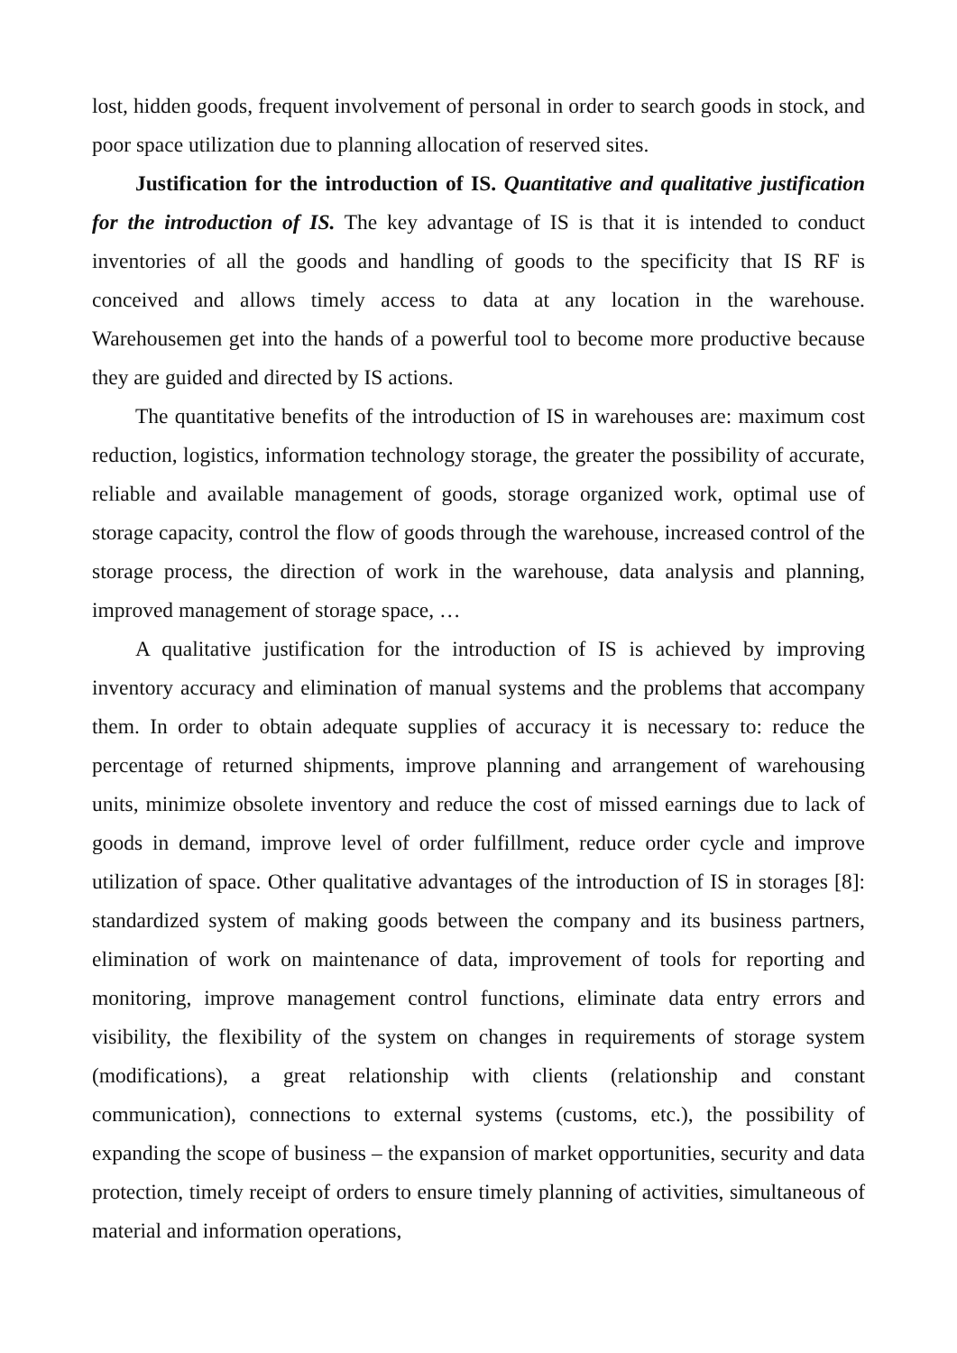lost, hidden goods, frequent involvement of personal in order to search goods in stock, and poor space utilization due to planning allocation of reserved sites.
Justification for the introduction of IS. Quantitative and qualitative justification for the introduction of IS. The key advantage of IS is that it is intended to conduct inventories of all the goods and handling of goods to the specificity that IS RF is conceived and allows timely access to data at any location in the warehouse. Warehousemen get into the hands of a powerful tool to become more productive because they are guided and directed by IS actions.
The quantitative benefits of the introduction of IS in warehouses are: maximum cost reduction, logistics, information technology storage, the greater the possibility of accurate, reliable and available management of goods, storage organized work, optimal use of storage capacity, control the flow of goods through the warehouse, increased control of the storage process, the direction of work in the warehouse, data analysis and planning, improved management of storage space, …
A qualitative justification for the introduction of IS is achieved by improving inventory accuracy and elimination of manual systems and the problems that accompany them. In order to obtain adequate supplies of accuracy it is necessary to: reduce the percentage of returned shipments, improve planning and arrangement of warehousing units, minimize obsolete inventory and reduce the cost of missed earnings due to lack of goods in demand, improve level of order fulfillment, reduce order cycle and improve utilization of space. Other qualitative advantages of the introduction of IS in storages [8]: standardized system of making goods between the company and its business partners, elimination of work on maintenance of data, improvement of tools for reporting and monitoring, improve management control functions, eliminate data entry errors and visibility, the flexibility of the system on changes in requirements of storage system (modifications), a great relationship with clients (relationship and constant communication), connections to external systems (customs, etc.), the possibility of expanding the scope of business – the expansion of market opportunities, security and data protection, timely receipt of orders to ensure timely planning of activities, simultaneous of material and information operations,